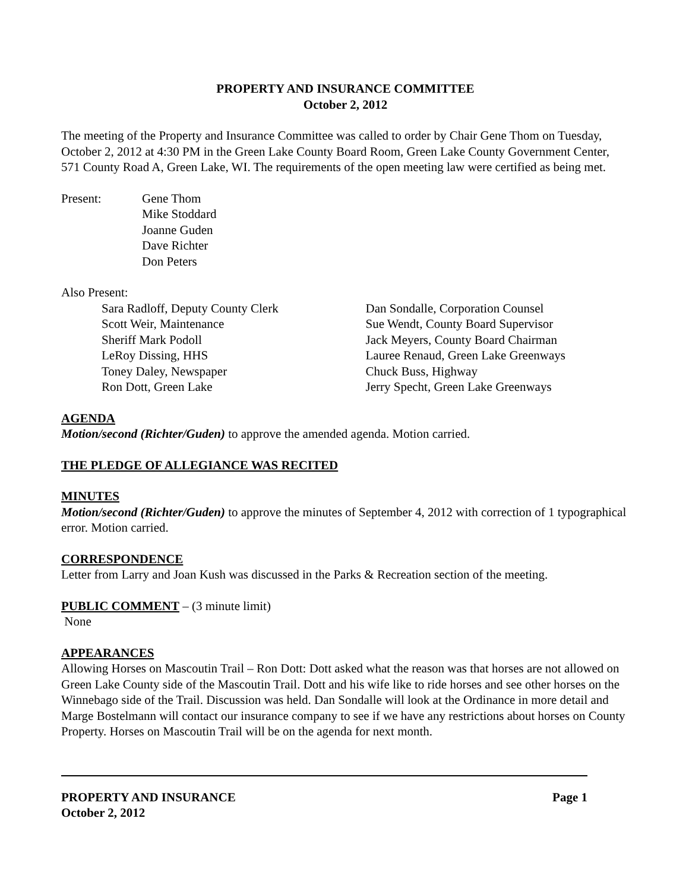PROPERTY AND INSURANCE COMMITTEE
October 2, 2012
The meeting of the Property and Insurance Committee was called to order by Chair Gene Thom on Tuesday, October 2, 2012 at 4:30 PM in the Green Lake County Board Room, Green Lake County Government Center, 571 County Road A, Green Lake, WI. The requirements of the open meeting law were certified as being met.
Present: Gene Thom
Mike Stoddard
Joanne Guden
Dave Richter
Don Peters
Also Present:
Sara Radloff, Deputy County Clerk
Scott Weir, Maintenance
Sheriff Mark Podoll
LeRoy Dissing, HHS
Toney Daley, Newspaper
Ron Dott, Green Lake
Dan Sondalle, Corporation Counsel
Sue Wendt, County Board Supervisor
Jack Meyers, County Board Chairman
Lauree Renaud, Green Lake Greenways
Chuck Buss, Highway
Jerry Specht, Green Lake Greenways
AGENDA
Motion/second (Richter/Guden) to approve the amended agenda. Motion carried.
THE PLEDGE OF ALLEGIANCE WAS RECITED
MINUTES
Motion/second (Richter/Guden) to approve the minutes of September 4, 2012 with correction of 1 typographical error. Motion carried.
CORRESPONDENCE
Letter from Larry and Joan Kush was discussed in the Parks & Recreation section of the meeting.
PUBLIC COMMENT – (3 minute limit)
None
APPEARANCES
Allowing Horses on Mascoutin Trail – Ron Dott: Dott asked what the reason was that horses are not allowed on Green Lake County side of the Mascoutin Trail. Dott and his wife like to ride horses and see other horses on the Winnebago side of the Trail. Discussion was held. Dan Sondalle will look at the Ordinance in more detail and Marge Bostelmann will contact our insurance company to see if we have any restrictions about horses on County Property. Horses on Mascoutin Trail will be on the agenda for next month.
PROPERTY AND INSURANCE
October 2, 2012 Page 1